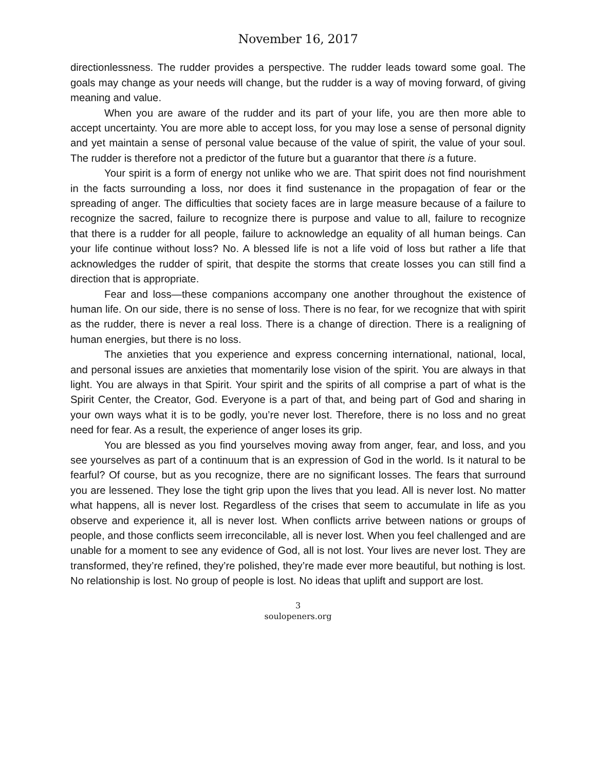November 16, 2017
directionlessness. The rudder provides a perspective. The rudder leads toward some goal. The goals may change as your needs will change, but the rudder is a way of moving forward, of giving meaning and value.
When you are aware of the rudder and its part of your life, you are then more able to accept uncertainty. You are more able to accept loss, for you may lose a sense of personal dignity and yet maintain a sense of personal value because of the value of spirit, the value of your soul. The rudder is therefore not a predictor of the future but a guarantor that there is a future.
Your spirit is a form of energy not unlike who we are. That spirit does not find nourishment in the facts surrounding a loss, nor does it find sustenance in the propagation of fear or the spreading of anger. The difficulties that society faces are in large measure because of a failure to recognize the sacred, failure to recognize there is purpose and value to all, failure to recognize that there is a rudder for all people, failure to acknowledge an equality of all human beings. Can your life continue without loss? No. A blessed life is not a life void of loss but rather a life that acknowledges the rudder of spirit, that despite the storms that create losses you can still find a direction that is appropriate.
Fear and loss—these companions accompany one another throughout the existence of human life. On our side, there is no sense of loss. There is no fear, for we recognize that with spirit as the rudder, there is never a real loss. There is a change of direction. There is a realigning of human energies, but there is no loss.
The anxieties that you experience and express concerning international, national, local, and personal issues are anxieties that momentarily lose vision of the spirit. You are always in that light. You are always in that Spirit. Your spirit and the spirits of all comprise a part of what is the Spirit Center, the Creator, God. Everyone is a part of that, and being part of God and sharing in your own ways what it is to be godly, you’re never lost. Therefore, there is no loss and no great need for fear. As a result, the experience of anger loses its grip.
You are blessed as you find yourselves moving away from anger, fear, and loss, and you see yourselves as part of a continuum that is an expression of God in the world. Is it natural to be fearful? Of course, but as you recognize, there are no significant losses. The fears that surround you are lessened. They lose the tight grip upon the lives that you lead. All is never lost. No matter what happens, all is never lost. Regardless of the crises that seem to accumulate in life as you observe and experience it, all is never lost. When conflicts arrive between nations or groups of people, and those conflicts seem irreconcilable, all is never lost. When you feel challenged and are unable for a moment to see any evidence of God, all is not lost. Your lives are never lost. They are transformed, they’re refined, they’re polished, they’re made ever more beautiful, but nothing is lost. No relationship is lost. No group of people is lost. No ideas that uplift and support are lost.
3
soulopeners.org